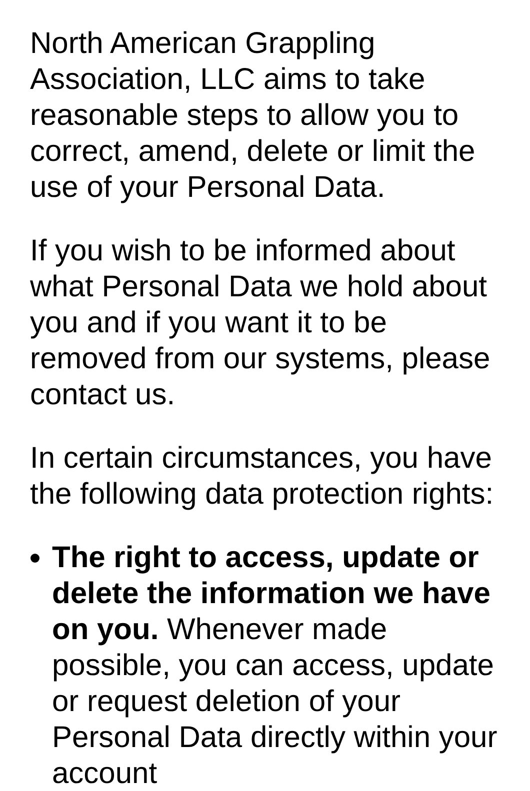North American Grappling Association, LLC aims to take reasonable steps to allow you to correct, amend, delete or limit the use of your Personal Data.
If you wish to be informed about what Personal Data we hold about you and if you want it to be removed from our systems, please contact us.
In certain circumstances, you have the following data protection rights:
The right to access, update or delete the information we have on you. Whenever made possible, you can access, update or request deletion of your Personal Data directly within your account